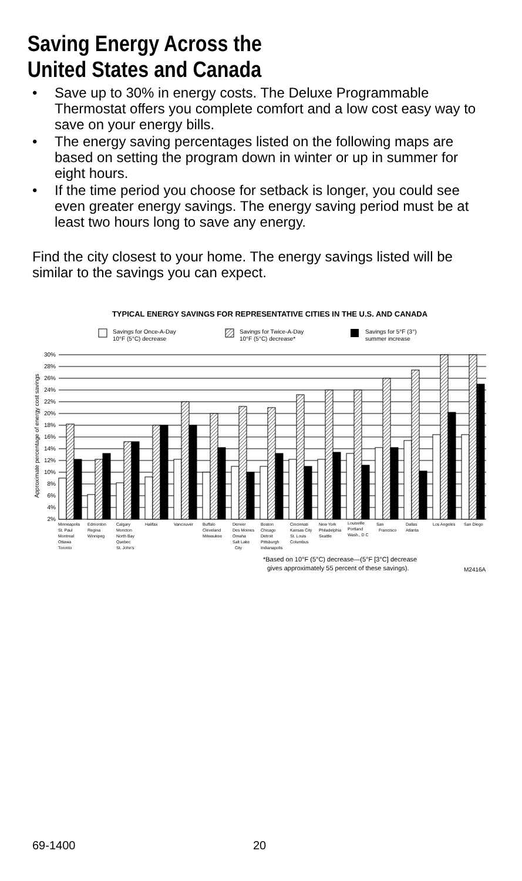Saving Energy Across the
United States and Canada
• Save up to 30% in energy costs. The Deluxe Programmable Thermostat offers you complete comfort and a low cost easy way to save on your energy bills.
• The energy saving percentages listed on the following maps are based on setting the program down in winter or up in summer for eight hours.
• If the time period you choose for setback is longer, you could see even greater energy savings. The energy saving period must be at least two hours long to save any energy.
Find the city closest to your home. The energy savings listed will be similar to the savings you can expect.
TYPICAL ENERGY SAVINGS FOR REPRESENTATIVE CITIES IN THE U.S. AND CANADA
Savings for Once-A-Day
10°F (5°C) decrease
Savings for Twice-A-Day
10°F (5°C) decrease*
Savings for 5°F (3°)
summer increase
30%
28%
26%
24%
22%
20%
18%
16%
14%
12%
10%
8%
6%
4%
2%
Approximate percentage of energy cost savings
Minneapolis
St. Paul
Montreal
Ottawa
Toronto
Edmonton
Regina
Winnipeg
Calgary
Moncton
North Bay
Quebec
St. John's
Halifax
Vancouver
Buffalo
Cleveland
Milwaukee
Denver
Des Moines
Omaha
Salt Lake
City
Boston
Chicago
Detroit
Pittsburgh
Indianapolis
Cincinnati
Kansas City
St. Louis
Columbus
New York
Philadelphia
Seattle
Louisville
Portland
Wash., D C
San
Francisco
Dallas
Atlanta
Los Angeles
San Diego
*Based on 10°F (5°C) decrease—(5°F [3°C] decrease
gives approximately 55 percent of these savings).
M2416A
69-1400 20